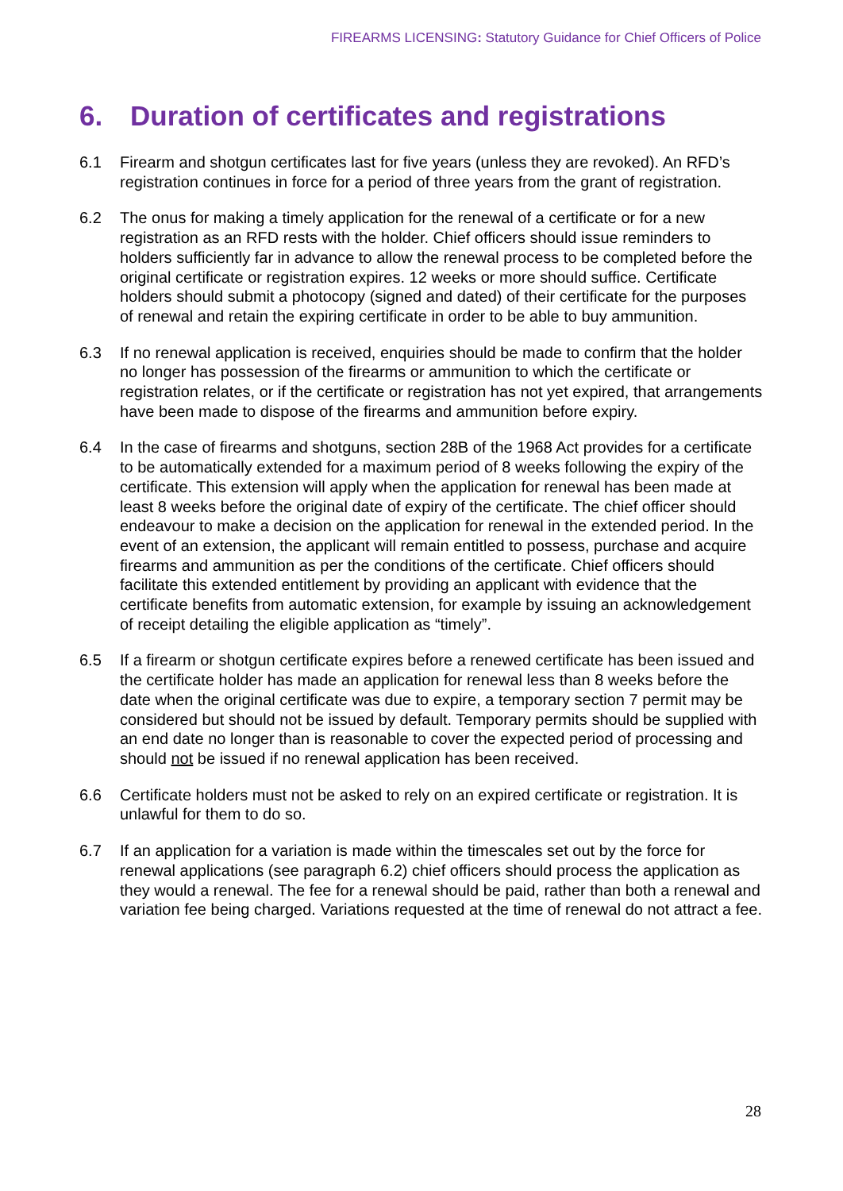FIREARMS LICENSING: Statutory Guidance for Chief Officers of Police
6. Duration of certificates and registrations
6.1 Firearm and shotgun certificates last for five years (unless they are revoked). An RFD’s registration continues in force for a period of three years from the grant of registration.
6.2 The onus for making a timely application for the renewal of a certificate or for a new registration as an RFD rests with the holder. Chief officers should issue reminders to holders sufficiently far in advance to allow the renewal process to be completed before the original certificate or registration expires. 12 weeks or more should suffice. Certificate holders should submit a photocopy (signed and dated) of their certificate for the purposes of renewal and retain the expiring certificate in order to be able to buy ammunition.
6.3 If no renewal application is received, enquiries should be made to confirm that the holder no longer has possession of the firearms or ammunition to which the certificate or registration relates, or if the certificate or registration has not yet expired, that arrangements have been made to dispose of the firearms and ammunition before expiry.
6.4 In the case of firearms and shotguns, section 28B of the 1968 Act provides for a certificate to be automatically extended for a maximum period of 8 weeks following the expiry of the certificate. This extension will apply when the application for renewal has been made at least 8 weeks before the original date of expiry of the certificate. The chief officer should endeavour to make a decision on the application for renewal in the extended period. In the event of an extension, the applicant will remain entitled to possess, purchase and acquire firearms and ammunition as per the conditions of the certificate. Chief officers should facilitate this extended entitlement by providing an applicant with evidence that the certificate benefits from automatic extension, for example by issuing an acknowledgement of receipt detailing the eligible application as “timely”.
6.5 If a firearm or shotgun certificate expires before a renewed certificate has been issued and the certificate holder has made an application for renewal less than 8 weeks before the date when the original certificate was due to expire, a temporary section 7 permit may be considered but should not be issued by default. Temporary permits should be supplied with an end date no longer than is reasonable to cover the expected period of processing and should not be issued if no renewal application has been received.
6.6 Certificate holders must not be asked to rely on an expired certificate or registration. It is unlawful for them to do so.
6.7 If an application for a variation is made within the timescales set out by the force for renewal applications (see paragraph 6.2) chief officers should process the application as they would a renewal. The fee for a renewal should be paid, rather than both a renewal and variation fee being charged. Variations requested at the time of renewal do not attract a fee.
28